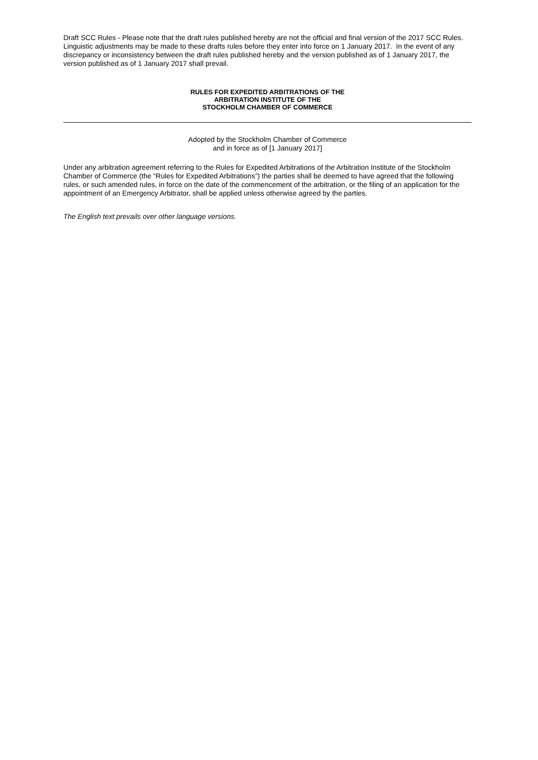Draft SCC Rules - Please note that the draft rules published hereby are not the official and final version of the 2017 SCC Rules. Linguistic adjustments may be made to these drafts rules before they enter into force on 1 January 2017. In the event of any discrepancy or inconsistency between the draft rules published hereby and the version published as of 1 January 2017, the version published as of 1 January 2017 shall prevail.
RULES FOR EXPEDITED ARBITRATIONS OF THE
ARBITRATION INSTITUTE OF THE
STOCKHOLM CHAMBER OF COMMERCE
Adopted by the Stockholm Chamber of Commerce
and in force as of [1 January 2017]
Under any arbitration agreement referring to the Rules for Expedited Arbitrations of the Arbitration Institute of the Stockholm Chamber of Commerce (the “Rules for Expedited Arbitrations”) the parties shall be deemed to have agreed that the following rules, or such amended rules, in force on the date of the commencement of the arbitration, or the filing of an application for the appointment of an Emergency Arbitrator, shall be applied unless otherwise agreed by the parties.
The English text prevails over other language versions.